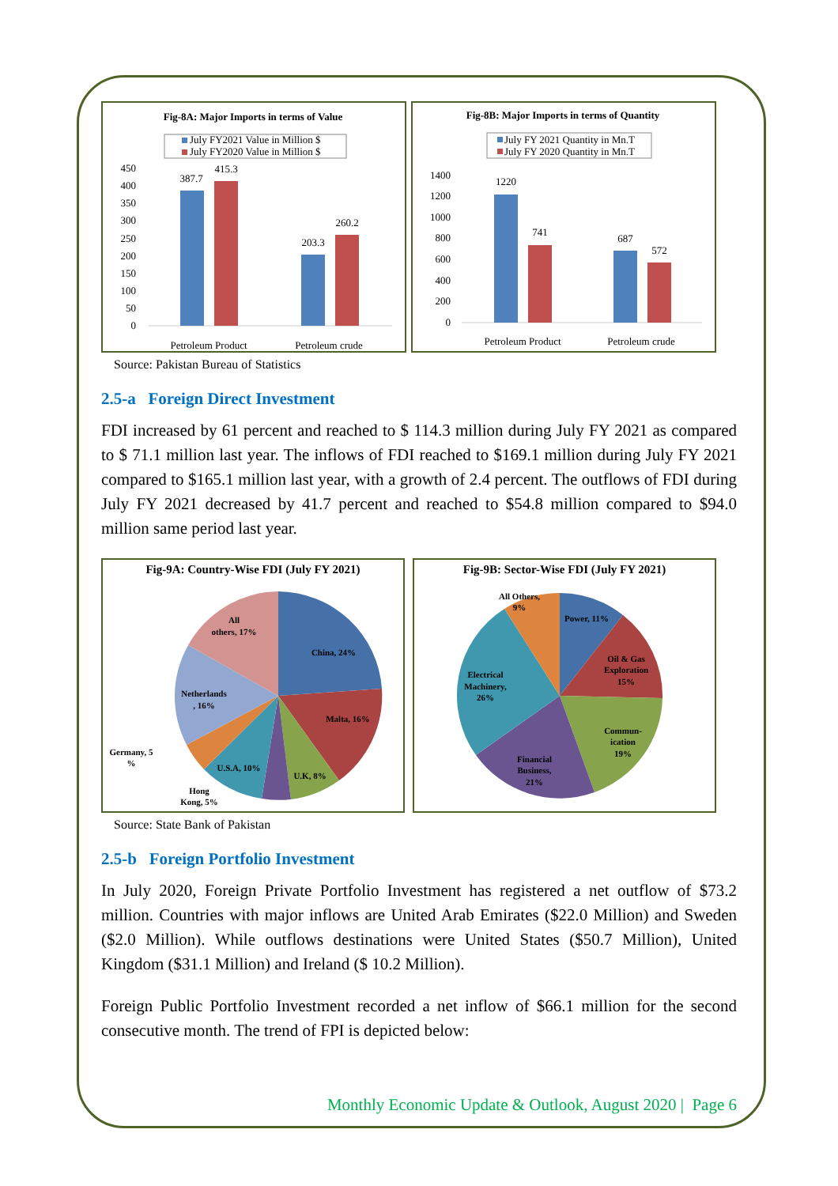Fig-8A: Major Imports in terms of Value
July FY2021 Value in Million $
July FY2020 Value in Million $
450
400
350
300
250
200
150
100
50
0
387.7
415.3
203.3
260.2
Petroleum Product
Petroleum crude
Fig-8B: Major Imports in terms of Quantity
July FY 2021 Quantity in Mn.T
July FY 2020 Quantity in Mn.T
1400
1200
1000
800
600
400
200
0
1220
741
687
572
Petroleum Product
Petroleum crude
Source: Pakistan Bureau of Statistics
2.5-a Foreign Direct Investment
FDI increased by 61 percent and reached to $ 114.3 million during July FY 2021 as compared to $ 71.1 million last year. The inflows of FDI reached to $169.1 million during July FY 2021 compared to $165.1 million last year, with a growth of 2.4 percent. The outflows of FDI during July FY 2021 decreased by 41.7 percent and reached to $54.8 million compared to $94.0 million same period last year.
Fig-9A: Country-Wise FDI (July FY 2021)
China, 24%
Malta, 16%
U.K, 8%
U.S.A, 10%
All
others, 17%
Netherlands
, 16%
Germany, 5
%
Hong
Kong, 5%
Fig-9B: Sector-Wise FDI (July FY 2021)
All Others,
9%
Power, 11%
Oil & Gas
Exploration
15%
Commun-
ication
19%
Financial
Business,
21%
Electrical
Machinery,
26%
Source: State Bank of Pakistan
2.5-b Foreign Portfolio Investment
In July 2020, Foreign Private Portfolio Investment has registered a net outflow of $73.2 million. Countries with major inflows are United Arab Emirates ($22.0 Million) and Sweden ($2.0 Million). While outflows destinations were United States ($50.7 Million), United Kingdom ($31.1 Million) and Ireland ($ 10.2 Million).
Foreign Public Portfolio Investment recorded a net inflow of $66.1 million for the second consecutive month. The trend of FPI is depicted below:
Monthly Economic Update & Outlook, August 2020 | Page 6